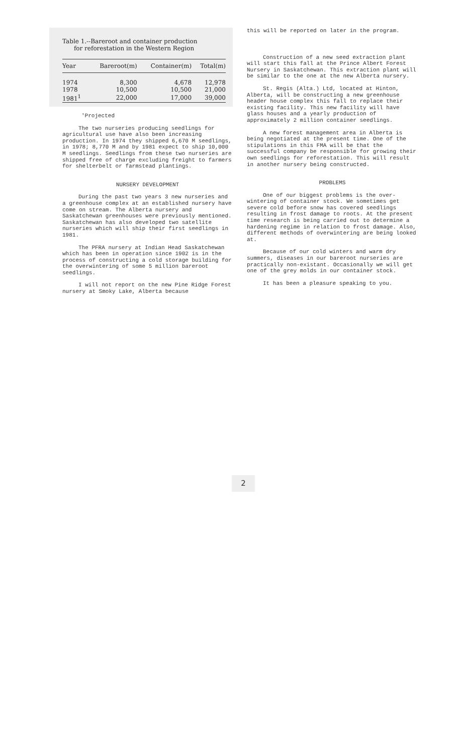Table 1.--Bareroot and container production
for reforestation in the Western Region
| Year | Bareroot(m) | Container(m) | Total(m) |
| --- | --- | --- | --- |
| 1974 | 8,300 | 4,678 | 12,978 |
| 1978 | 10,500 | 10,500 | 21,000 |
| 1981<sup>1</sup> | 22,000 | 17,000 | 39,000 |
'Projected
The two nurseries producing seedlings for agricultural use have also been increasing production. In 1974 they shipped 6,670 M seedlings, in 1978; 8,770 M and by 1981 expect to ship 10,000 M seedlings. Seedlings from these two nurseries are shipped free of charge excluding freight to farmers for shelterbelt or farmstead plantings.
NURSERY DEVELOPMENT
During the past two years 3 new nurseries and a greenhouse complex at an established nursery have come on stream. The Alberta nursery and Saskatchewan greenhouses were previously mentioned. Saskatchewan has also developed two satellite nurseries which will ship their first seedlings in 1981.
The PFRA nursery at Indian Head Saskatchewan which has been in operation since 1902 is in the process of constructing a cold storage building for the overwintering of some 5 million bareroot seedlings.
I will not report on the new Pine Ridge Forest nursery at Smoky Lake, Alberta because
this will be reported on later in the program.
Construction of a new seed extraction plant will start this fall at the Prince Albert Forest Nursery in Saskatchewan. This extraction plant will be similar to the one at the new Alberta nursery.
St. Regis (Alta.) Ltd, located at Hinton, Alberta, will be constructing a new greenhouse header house complex this fall to replace their existing facility. This new facility will have glass houses and a yearly production of approximately 2 million container seedlings.
A new forest management area in Alberta is being negotiated at the present time. One of the stipulations in this FMA will be that the successful company be responsible for growing their own seedlings for reforestation. This will result in another nursery being constructed.
PROBLEMS
One of our biggest problems is the over-wintering of container stock. We sometimes get severe cold before snow has covered seedlings resulting in frost damage to roots. At the present time research is being carried out to determine a hardening regime in relation to frost damage. Also, different methods of overwintering are being looked at.
Because of our cold winters and warm dry summers, diseases in our bareroot nurseries are practically non-existant. Occasionally we will get one of the grey molds in our container stock.
It has been a pleasure speaking to you.
2